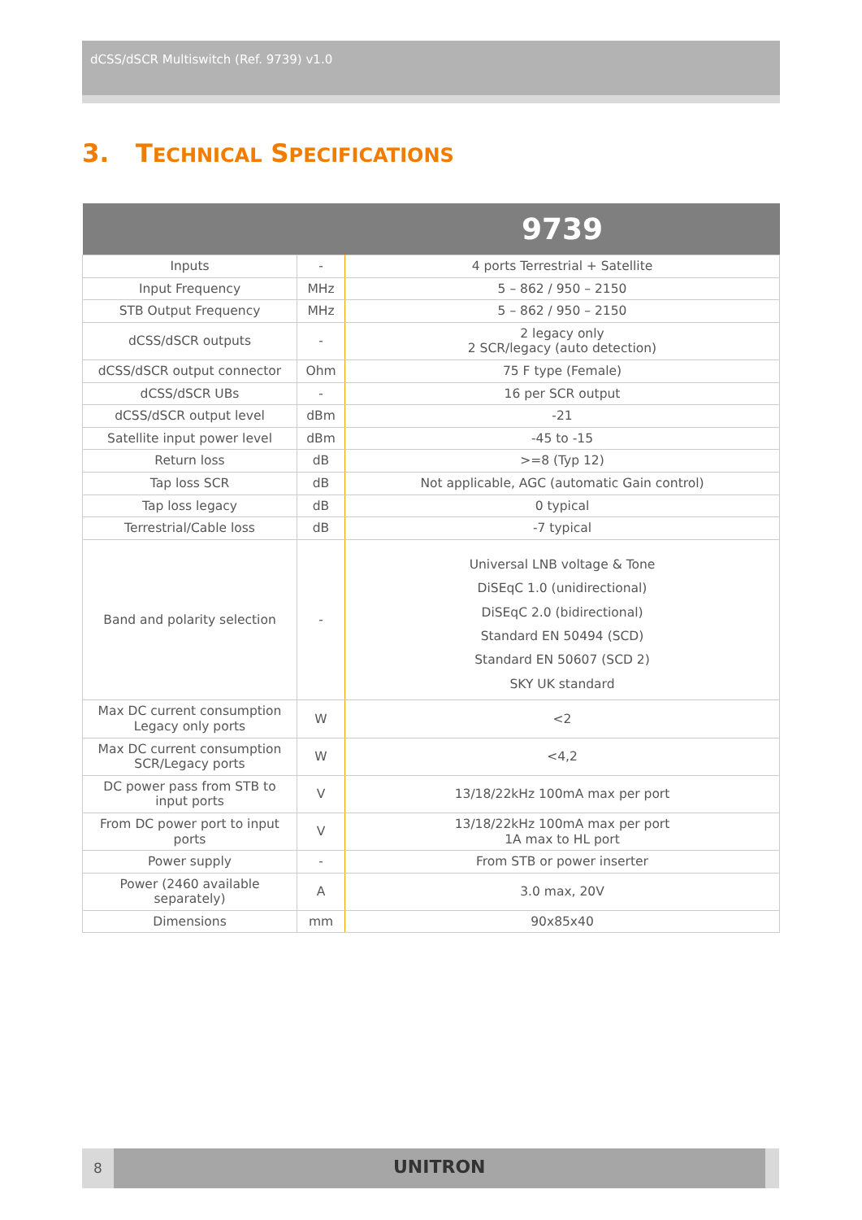dCSS/dSCR Multiswitch (Ref. 9739) v1.0
3. TECHNICAL SPECIFICATIONS
| | | 9739 |
| --- | --- | --- |
| Inputs | - | 4 ports Terrestrial + Satellite |
| Input Frequency | MHz | 5 – 862 / 950 – 2150 |
| STB Output Frequency | MHz | 5 – 862 / 950 – 2150 |
| dCSS/dSCR outputs | - | 2 legacy only 2 SCR/legacy (auto detection) |
| dCSS/dSCR output connector | Ohm | 75 F type (Female) |
| dCSS/dSCR UBs | - | 16 per SCR output |
| dCSS/dSCR output level | dBm | -21 |
| Satellite input power level | dBm | -45 to -15 |
| Return loss | dB | >=8 (Typ 12) |
| Tap loss SCR | dB | Not applicable, AGC (automatic Gain control) |
| Tap loss legacy | dB | 0 typical |
| Terrestrial/Cable loss | dB | -7 typical |
| Band and polarity selection | - | Universal LNB voltage & Tone DiSEqC 1.0 (unidirectional) DiSEqC 2.0 (bidirectional) Standard EN 50494 (SCD) Standard EN 50607 (SCD 2) SKY UK standard |
| Max DC current consumption Legacy only ports | W | <2 |
| Max DC current consumption SCR/Legacy ports | W | <4,2 |
| DC power pass from STB to input ports | V | 13/18/22kHz 100mA max per port |
| From DC power port to input ports | V | 13/18/22kHz 100mA max per port 1A max to HL port |
| Power supply | - | From STB or power inserter |
| Power (2460 available separately) | A | 3.0 max, 20V |
| Dimensions | mm | 90x85x40 |
8
UNITRON